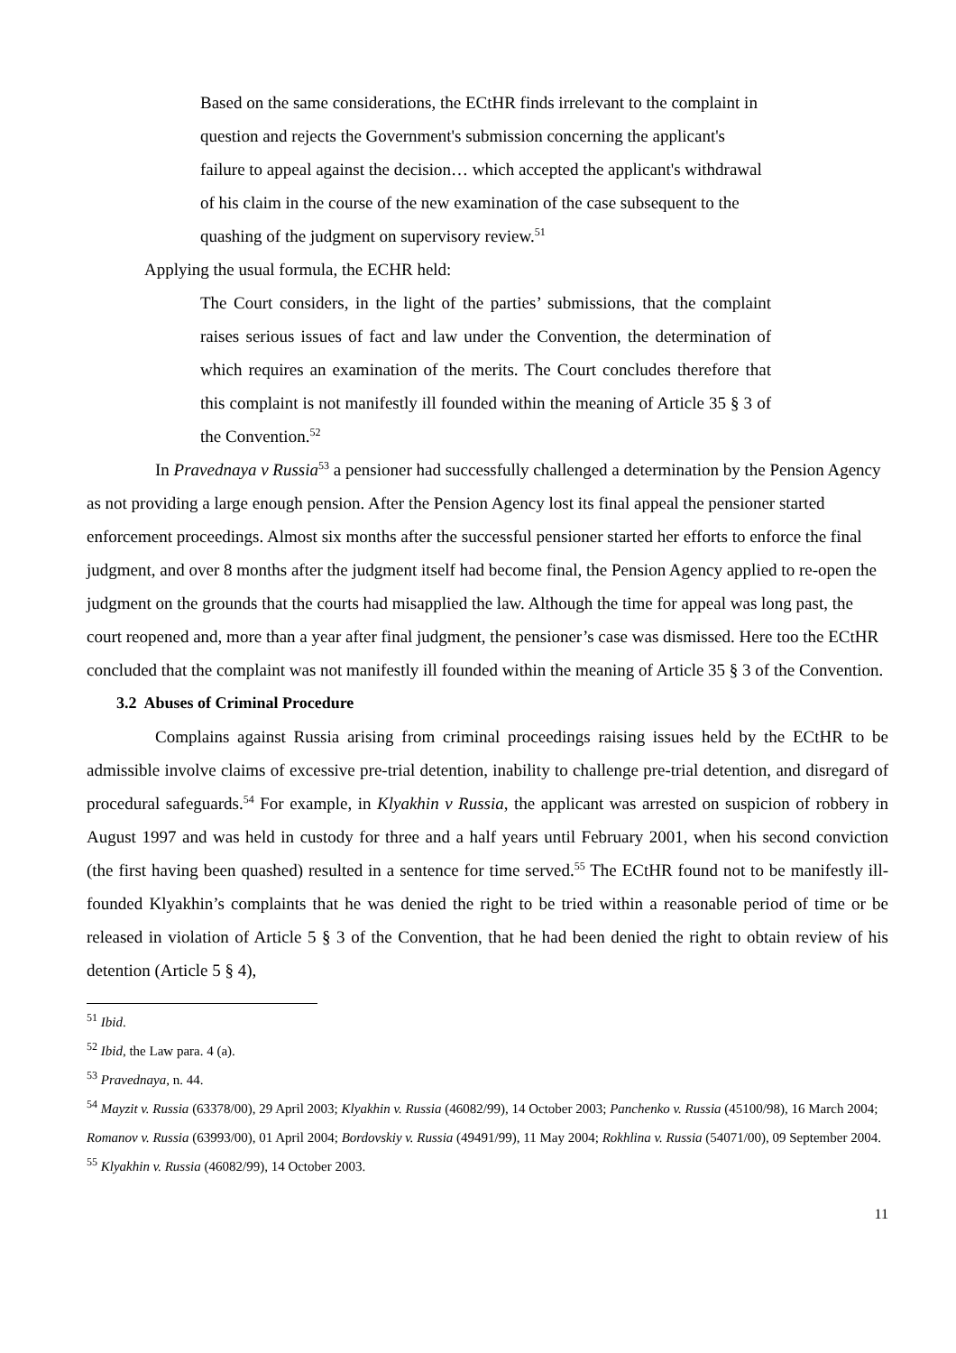Based on the same considerations, the ECtHR finds irrelevant to the complaint in question and rejects the Government's submission concerning the applicant's failure to appeal against the decision… which accepted the applicant's withdrawal of his claim in the course of the new examination of the case subsequent to the quashing of the judgment on supervisory review.<sup>51</sup>
Applying the usual formula, the ECHR held:
The Court considers, in the light of the parties’ submissions, that the complaint raises serious issues of fact and law under the Convention, the determination of which requires an examination of the merits. The Court concludes therefore that this complaint is not manifestly ill founded within the meaning of Article 35 § 3 of the Convention.<sup>52</sup>
In Pravednaya v Russia<sup>53</sup> a pensioner had successfully challenged a determination by the Pension Agency as not providing a large enough pension. After the Pension Agency lost its final appeal the pensioner started enforcement proceedings. Almost six months after the successful pensioner started her efforts to enforce the final judgment, and over 8 months after the judgment itself had become final, the Pension Agency applied to re-open the judgment on the grounds that the courts had misapplied the law. Although the time for appeal was long past, the court reopened and, more than a year after final judgment, the pensioner’s case was dismissed. Here too the ECtHR concluded that the complaint was not manifestly ill founded within the meaning of Article 35 § 3 of the Convention.
3.2 Abuses of Criminal Procedure
Complains against Russia arising from criminal proceedings raising issues held by the ECtHR to be admissible involve claims of excessive pre-trial detention, inability to challenge pre-trial detention, and disregard of procedural safeguards.<sup>54</sup> For example, in Klyakhin v Russia, the applicant was arrested on suspicion of robbery in August 1997 and was held in custody for three and a half years until February 2001, when his second conviction (the first having been quashed) resulted in a sentence for time served.<sup>55</sup> The ECtHR found not to be manifestly ill-founded Klyakhin’s complaints that he was denied the right to be tried within a reasonable period of time or be released in violation of Article 5 § 3 of the Convention, that he had been denied the right to obtain review of his detention (Article 5 § 4),
<sup>51</sup> Ibid.
<sup>52</sup> Ibid, the Law para. 4 (a).
<sup>53</sup> Pravednaya, n. 44.
<sup>54</sup> Mayzit v. Russia (63378/00), 29 April 2003; Klyakhin v. Russia (46082/99), 14 October 2003; Panchenko v. Russia (45100/98), 16 March 2004; Romanov v. Russia (63993/00), 01 April 2004; Bordovskiy v. Russia (49491/99), 11 May 2004; Rokhlina v. Russia (54071/00), 09 September 2004.
<sup>55</sup> Klyakhin v. Russia (46082/99), 14 October 2003.
11